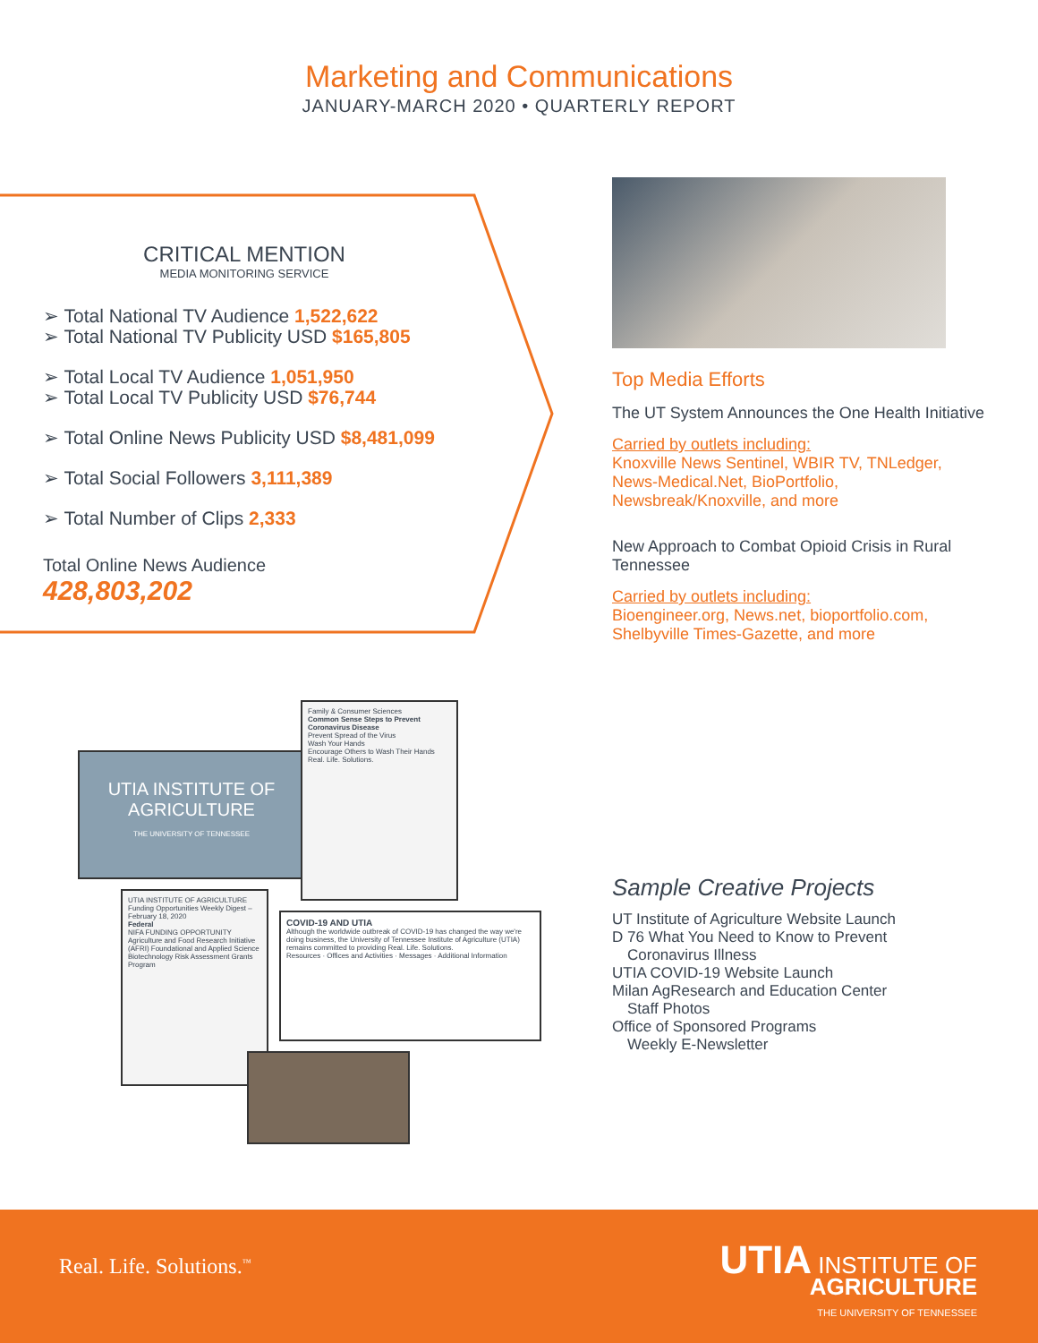Marketing and Communications
JANUARY-MARCH 2020 • QUARTERLY REPORT
CRITICAL MENTION
MEDIA MONITORING SERVICE
➢ Total National TV Audience 1,522,622
➢ Total National TV Publicity USD $165,805
➢ Total Local TV Audience 1,051,950
➢ Total Local TV Publicity USD $76,744
➢ Total Online News Publicity USD $8,481,099
➢ Total Social Followers 3,111,389
➢ Total Number of Clips 2,333
Total Online News Audience
428,803,202
Top Media Efforts
The UT System Announces the One Health Initiative
Carried by outlets including:
Knoxville News Sentinel, WBIR TV, TNLedger, News-Medical.Net, BioPortfolio, Newsbreak/Knoxville, and more
New Approach to Combat Opioid Crisis in Rural Tennessee
Carried by outlets including:
Bioengineer.org, News.net, bioportfolio.com, Shelbyville Times-Gazette, and more
UTIA INSTITUTE OF AGRICULTURE
THE UNIVERSITY OF TENNESSEE
Family & Consumer Sciences
Common Sense Steps to Prevent Coronavirus Disease
Prevent Spread of the Virus
Wash Your Hands
Encourage Others to Wash Their Hands
Real. Life. Solutions.
UTIA INSTITUTE OF AGRICULTURE
Funding Opportunities Weekly Digest – February 18, 2020
Federal
NIFA FUNDING OPPORTUNITY
Agriculture and Food Research Initiative (AFRI) Foundational and Applied Science
Biotechnology Risk Assessment Grants Program
COVID-19 AND UTIA
Although the worldwide outbreak of COVID-19 has changed the way we're doing business, the University of Tennessee Institute of Agriculture (UTIA) remains committed to providing Real. Life. Solutions.
Resources · Offices and Activities · Messages · Additional Information
Sample Creative Projects
UT Institute of Agriculture Website Launch
D 76 What You Need to Know to Prevent
Coronavirus Illness
UTIA COVID-19 Website Launch
Milan AgResearch and Education Center
Staff Photos
Office of Sponsored Programs
Weekly E-Newsletter
Real. Life. Solutions.<sup>™</sup>
UTIA INSTITUTE OF
AGRICULTURE
THE UNIVERSITY OF TENNESSEE